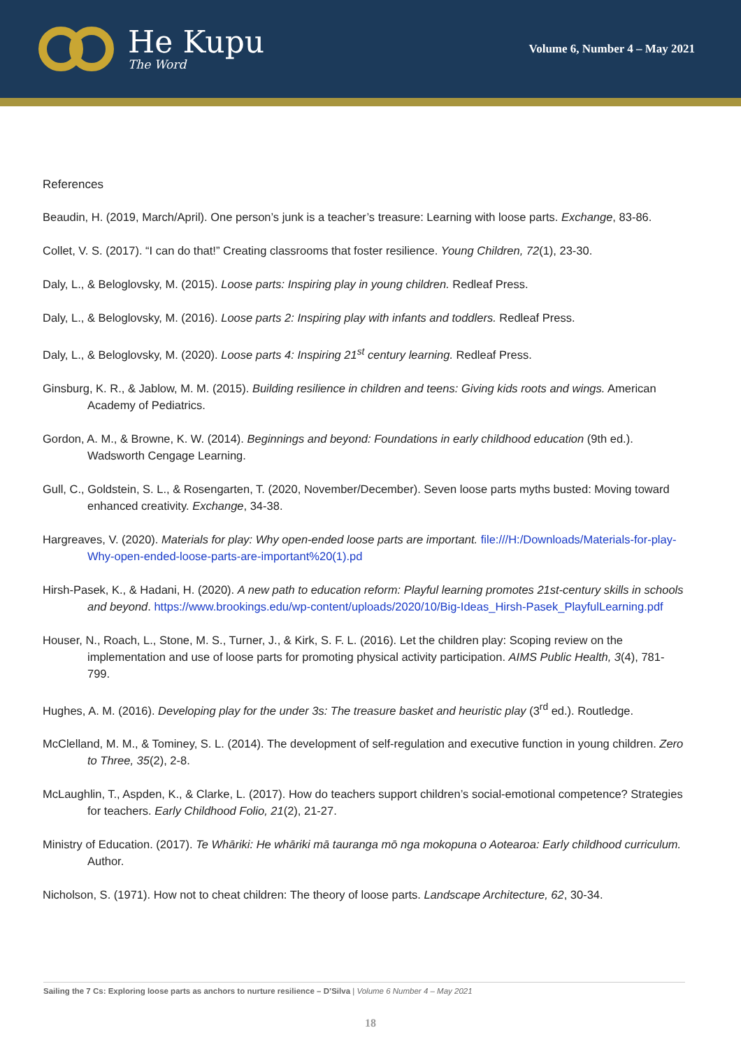He Kupu
The Word
Volume 6, Number 4 – May 2021
References
Beaudin, H. (2019, March/April). One person’s junk is a teacher’s treasure: Learning with loose parts. Exchange, 83-86.
Collet, V. S. (2017). “I can do that!” Creating classrooms that foster resilience. Young Children, 72(1), 23-30.
Daly, L., & Beloglovsky, M. (2015). Loose parts: Inspiring play in young children. Redleaf Press.
Daly, L., & Beloglovsky, M. (2016). Loose parts 2: Inspiring play with infants and toddlers. Redleaf Press.
Daly, L., & Beloglovsky, M. (2020). Loose parts 4: Inspiring 21<sup>st</sup> century learning. Redleaf Press.
Ginsburg, K. R., & Jablow, M. M. (2015). Building resilience in children and teens: Giving kids roots and wings. American Academy of Pediatrics.
Gordon, A. M., & Browne, K. W. (2014). Beginnings and beyond: Foundations in early childhood education (9th ed.). Wadsworth Cengage Learning.
Gull, C., Goldstein, S. L., & Rosengarten, T. (2020, November/December). Seven loose parts myths busted: Moving toward enhanced creativity. Exchange, 34-38.
Hargreaves, V. (2020). Materials for play: Why open-ended loose parts are important. file:///H:/Downloads/Materials-for-play-Why-open-ended-loose-parts-are-important%20(1).pd
Hirsh-Pasek, K., & Hadani, H. (2020). A new path to education reform: Playful learning promotes 21st-century skills in schools and beyond. https://www.brookings.edu/wp-content/uploads/2020/10/Big-Ideas_Hirsh-Pasek_PlayfulLearning.pdf
Houser, N., Roach, L., Stone, M. S., Turner, J., & Kirk, S. F. L. (2016). Let the children play: Scoping review on the implementation and use of loose parts for promoting physical activity participation. AIMS Public Health, 3(4), 781-799.
Hughes, A. M. (2016). Developing play for the under 3s: The treasure basket and heuristic play (3<sup>rd</sup> ed.). Routledge.
McClelland, M. M., & Tominey, S. L. (2014). The development of self-regulation and executive function in young children. Zero to Three, 35(2), 2-8.
McLaughlin, T., Aspden, K., & Clarke, L. (2017). How do teachers support children’s social-emotional competence? Strategies for teachers. Early Childhood Folio, 21(2), 21-27.
Ministry of Education. (2017). Te Whāriki: He whāriki mā tauranga mō nga mokopuna o Aotearoa: Early childhood curriculum. Author.
Nicholson, S. (1971). How not to cheat children: The theory of loose parts. Landscape Architecture, 62, 30-34.
Sailing the 7 Cs: Exploring loose parts as anchors to nurture resilience – D’Silva | Volume 6 Number 4 – May 2021
18